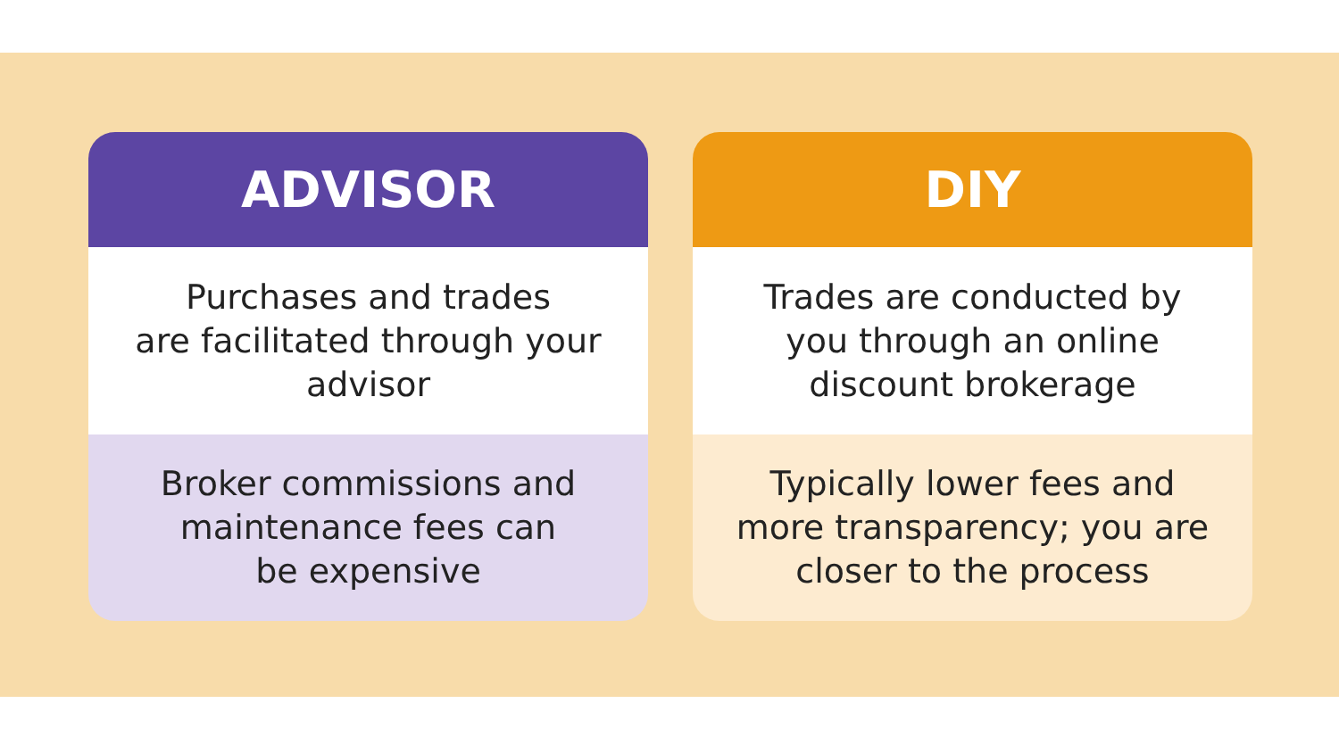ADVISOR
Purchases and trades
are facilitated through your advisor
Broker commissions and maintenance fees can
be expensive
DIY
Trades are conducted by you through an online discount brokerage
Typically lower fees and more transparency; you are closer to the process